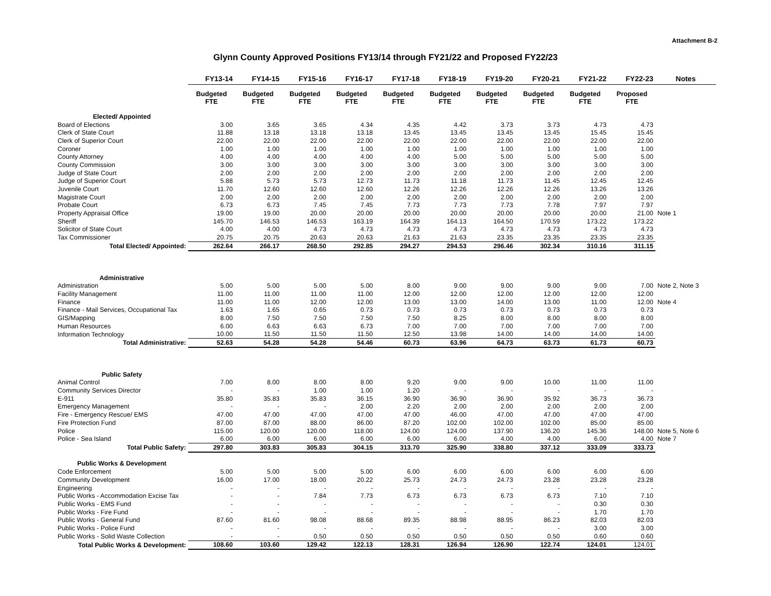Attachment B-2
Glynn County Approved Positions FY13/14 through FY21/22 and Proposed FY22/23
| | FY13-14 | FY14-15 | FY15-16 | FY16-17 | FY17-18 | FY18-19 | FY19-20 | FY20-21 | FY21-22 | FY22-23 | Notes |
| --- | --- | --- | --- | --- | --- | --- | --- | --- | --- | --- | --- |
| | Budgeted FTE | Budgeted FTE | Budgeted FTE | Budgeted FTE | Budgeted FTE | Budgeted FTE | Budgeted FTE | Budgeted FTE | Budgeted FTE | Proposed FTE | |
| Elected/ Appointed | | | | | | | | | | | |
| Board of Elections | 3.00 | 3.65 | 3.65 | 4.34 | 4.35 | 4.42 | 3.73 | 3.73 | 4.73 | 4.73 | |
| Clerk of State Court | 11.88 | 13.18 | 13.18 | 13.18 | 13.45 | 13.45 | 13.45 | 13.45 | 15.45 | 15.45 | |
| Clerk of Superior Court | 22.00 | 22.00 | 22.00 | 22.00 | 22.00 | 22.00 | 22.00 | 22.00 | 22.00 | 22.00 | |
| Coroner | 1.00 | 1.00 | 1.00 | 1.00 | 1.00 | 1.00 | 1.00 | 1.00 | 1.00 | 1.00 | |
| County Attorney | 4.00 | 4.00 | 4.00 | 4.00 | 4.00 | 5.00 | 5.00 | 5.00 | 5.00 | 5.00 | |
| County Commission | 3.00 | 3.00 | 3.00 | 3.00 | 3.00 | 3.00 | 3.00 | 3.00 | 3.00 | 3.00 | |
| Judge of State Court | 2.00 | 2.00 | 2.00 | 2.00 | 2.00 | 2.00 | 2.00 | 2.00 | 2.00 | 2.00 | |
| Judge of Superior Court | 5.88 | 5.73 | 5.73 | 12.73 | 11.73 | 11.18 | 11.73 | 11.45 | 12.45 | 12.45 | |
| Juvenile Court | 11.70 | 12.60 | 12.60 | 12.60 | 12.26 | 12.26 | 12.26 | 12.26 | 13.26 | 13.26 | |
| Magistrate Court | 2.00 | 2.00 | 2.00 | 2.00 | 2.00 | 2.00 | 2.00 | 2.00 | 2.00 | 2.00 | |
| Probate Court | 6.73 | 6.73 | 7.45 | 7.45 | 7.73 | 7.73 | 7.73 | 7.78 | 7.97 | 7.97 | |
| Property Appraisal Office | 19.00 | 19.00 | 20.00 | 20.00 | 20.00 | 20.00 | 20.00 | 20.00 | 20.00 | 21.00 | Note 1 |
| Sheriff | 145.70 | 146.53 | 146.53 | 163.19 | 164.39 | 164.13 | 164.50 | 170.59 | 173.22 | 173.22 | |
| Solicitor of State Court | 4.00 | 4.00 | 4.73 | 4.73 | 4.73 | 4.73 | 4.73 | 4.73 | 4.73 | 4.73 | |
| Tax Commissioner | 20.75 | 20.75 | 20.63 | 20.63 | 21.63 | 21.63 | 23.35 | 23.35 | 23.35 | 23.35 | |
| Total Elected/ Appointed: | 262.64 | 266.17 | 268.50 | 292.85 | 294.27 | 294.53 | 296.46 | 302.34 | 310.16 | 311.15 | |
| Administrative | | | | | | | | | | | |
| Administration | 5.00 | 5.00 | 5.00 | 5.00 | 8.00 | 9.00 | 9.00 | 9.00 | 9.00 | 7.00 | Note 2, Note 3 |
| Facility Management | 11.00 | 11.00 | 11.00 | 11.00 | 12.00 | 12.00 | 12.00 | 12.00 | 12.00 | 12.00 | |
| Finance | 11.00 | 11.00 | 12.00 | 12.00 | 13.00 | 13.00 | 14.00 | 13.00 | 11.00 | 12.00 | Note 4 |
| Finance - Mail Services, Occupational Tax | 1.63 | 1.65 | 0.65 | 0.73 | 0.73 | 0.73 | 0.73 | 0.73 | 0.73 | 0.73 | |
| GIS/Mapping | 8.00 | 7.50 | 7.50 | 7.50 | 7.50 | 8.25 | 8.00 | 8.00 | 8.00 | 8.00 | |
| Human Resources | 6.00 | 6.63 | 6.63 | 6.73 | 7.00 | 7.00 | 7.00 | 7.00 | 7.00 | 7.00 | |
| Information Technology | 10.00 | 11.50 | 11.50 | 11.50 | 12.50 | 13.98 | 14.00 | 14.00 | 14.00 | 14.00 | |
| Total Administrative: | 52.63 | 54.28 | 54.28 | 54.46 | 60.73 | 63.96 | 64.73 | 63.73 | 61.73 | 60.73 | |
| Public Safety | | | | | | | | | | | |
| Animal Control | 7.00 | 8.00 | 8.00 | 8.00 | 9.20 | 9.00 | 9.00 | 10.00 | 11.00 | 11.00 | |
| Community Services Director | - | - | 1.00 | 1.00 | 1.20 | - | - | - | - | - | |
| E-911 | 35.80 | 35.83 | 35.83 | 36.15 | 36.90 | 36.90 | 36.90 | 35.92 | 36.73 | 36.73 | |
| Emergency Management | - | - | - | 2.00 | 2.20 | 2.00 | 2.00 | 2.00 | 2.00 | 2.00 | |
| Fire - Emergency Rescue/ EMS | 47.00 | 47.00 | 47.00 | 47.00 | 47.00 | 46.00 | 47.00 | 47.00 | 47.00 | 47.00 | |
| Fire Protection Fund | 87.00 | 87.00 | 88.00 | 86.00 | 87.20 | 102.00 | 102.00 | 102.00 | 85.00 | 85.00 | |
| Police | 115.00 | 120.00 | 120.00 | 118.00 | 124.00 | 124.00 | 137.90 | 136.20 | 145.36 | 148.00 | Note 5, Note 6 |
| Police - Sea Island | 6.00 | 6.00 | 6.00 | 6.00 | 6.00 | 6.00 | 4.00 | 4.00 | 6.00 | 4.00 | Note 7 |
| Total Public Safety: | 297.80 | 303.83 | 305.83 | 304.15 | 313.70 | 325.90 | 338.80 | 337.12 | 333.09 | 333.73 | |
| Public Works & Development | | | | | | | | | | | |
| Code Enforcement | 5.00 | 5.00 | 5.00 | 5.00 | 6.00 | 6.00 | 6.00 | 6.00 | 6.00 | 6.00 | |
| Community Development | 16.00 | 17.00 | 18.00 | 20.22 | 25.73 | 24.73 | 24.73 | 23.28 | 23.28 | 23.28 | |
| Engineering | - | - | - | - | - | - | - | - | - | - | |
| Public Works - Accommodation Excise Tax | - | - | 7.84 | 7.73 | 6.73 | 6.73 | 6.73 | 6.73 | 7.10 | 7.10 | |
| Public Works - EMS Fund | - | - | - | - | - | - | - | - | 0.30 | 0.30 | |
| Public Works - Fire Fund | - | - | - | - | - | - | - | - | 1.70 | 1.70 | |
| Public Works - General Fund | 87.60 | 81.60 | 98.08 | 88.68 | 89.35 | 88.98 | 88.95 | 86.23 | 82.03 | 82.03 | |
| Public Works - Police Fund | - | - | - | - | - | - | - | - | 3.00 | 3.00 | |
| Public Works - Solid Waste Collection | - | - | 0.50 | 0.50 | 0.50 | 0.50 | 0.50 | 0.50 | 0.60 | 0.60 | |
| Total Public Works & Development: | 108.60 | 103.60 | 129.42 | 122.13 | 128.31 | 126.94 | 126.90 | 122.74 | 124.01 | 124.01 | |